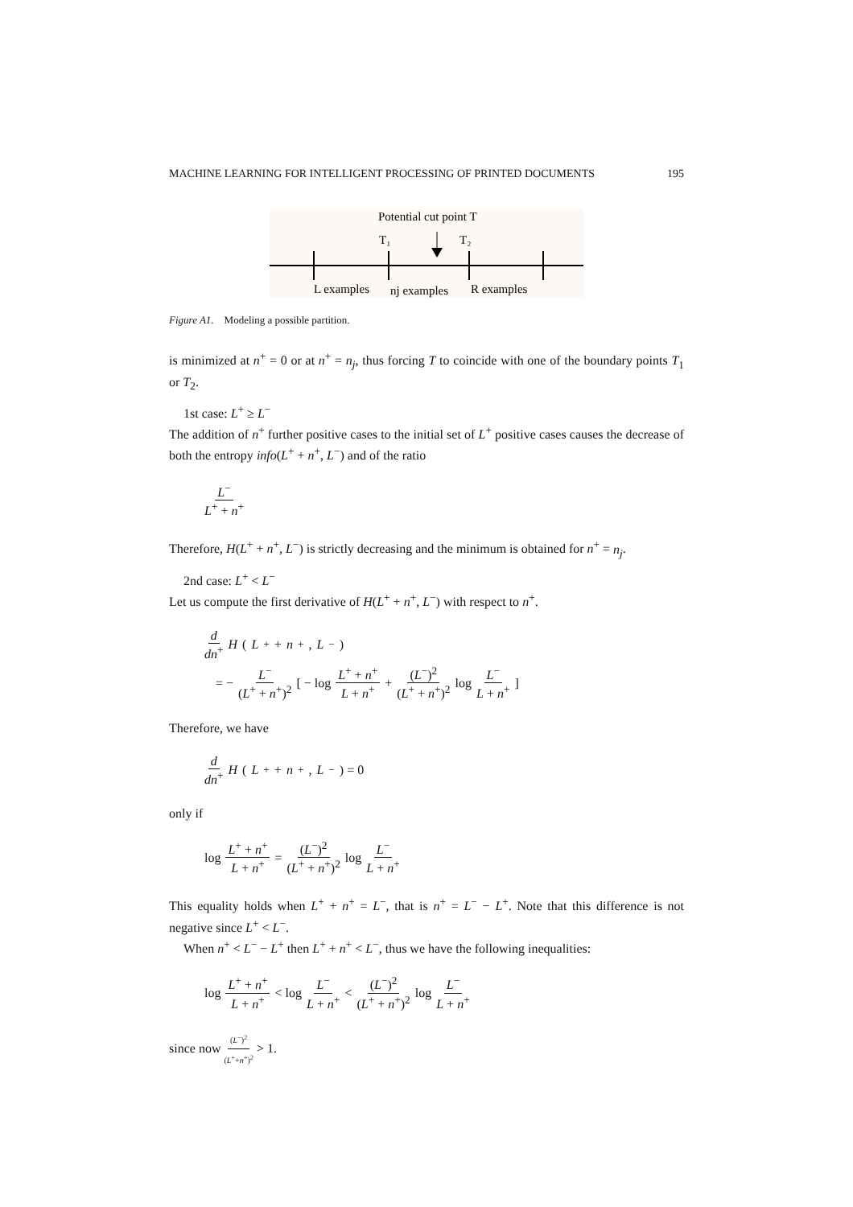MACHINE LEARNING FOR INTELLIGENT PROCESSING OF PRINTED DOCUMENTS 195
Potential cut point T
T₁
T₂
L examples
nj examples
R examples
Figure A1. Modeling a possible partition.
is minimized at n<sup>+</sup> = 0 or at n<sup>+</sup> = n<sub>j</sub>, thus forcing T to coincide with one of the boundary points T<sub>1</sub> or T<sub>2</sub>.
1st case: L<sup>+</sup> ≥ L<sup>−</sup>
The addition of n<sup>+</sup> further positive cases to the initial set of L<sup>+</sup> positive cases causes the decrease of both the entropy info(L<sup>+</sup> + n<sup>+</sup>, L<sup>−</sup>) and of the ratio
L<sup>−</sup> L<sup>+</sup> + n<sup>+</sup>
Therefore, H(L<sup>+</sup> + n<sup>+</sup>, L<sup>−</sup>) is strictly decreasing and the minimum is obtained for n<sup>+</sup> = n<sub>j</sub>.
2nd case: L<sup>+</sup> < L<sup>−</sup>
Let us compute the first derivative of H(L<sup>+</sup> + n<sup>+</sup>, L<sup>−</sup>) with respect to n<sup>+</sup>.
d dn<sup>+</sup> H (L<sup>+</sup> + n<sup>+</sup>, L<sup>−</sup>)
= − L<sup>−</sup> (L<sup>+</sup> + n<sup>+</sup>)<sup>2</sup> [ − log L<sup>+</sup> + n<sup>+</sup> L + n<sup>+</sup> + (L<sup>−</sup>)<sup>2</sup> (L<sup>+</sup> + n<sup>+</sup>)<sup>2</sup> log L<sup>−</sup> L + n<sup>+</sup> ]
Therefore, we have
d dn<sup>+</sup> H (L<sup>+</sup> + n<sup>+</sup>, L<sup>−</sup>) = 0
only if
log L<sup>+</sup> + n<sup>+</sup> L + n<sup>+</sup> = (L<sup>−</sup>)<sup>2</sup> (L<sup>+</sup> + n<sup>+</sup>)<sup>2</sup> log L<sup>−</sup> L + n<sup>+</sup>
This equality holds when L<sup>+</sup> + n<sup>+</sup> = L<sup>−</sup>, that is n<sup>+</sup> = L<sup>−</sup> − L<sup>+</sup>. Note that this difference is not negative since L<sup>+</sup> < L<sup>−</sup>.
When n<sup>+</sup> < L<sup>−</sup> − L<sup>+</sup> then L<sup>+</sup> + n<sup>+</sup> < L<sup>−</sup>, thus we have the following inequalities:
log L<sup>+</sup> + n<sup>+</sup> L + n<sup>+</sup> < log L<sup>−</sup> L + n<sup>+</sup> < (L<sup>−</sup>)<sup>2</sup> (L<sup>+</sup> + n<sup>+</sup>)<sup>2</sup> log L<sup>−</sup> L + n<sup>+</sup>
since now (L<sup>−</sup>)<sup>2</sup> (L<sup>+</sup>+n<sup>+</sup>)<sup>2</sup> > 1.